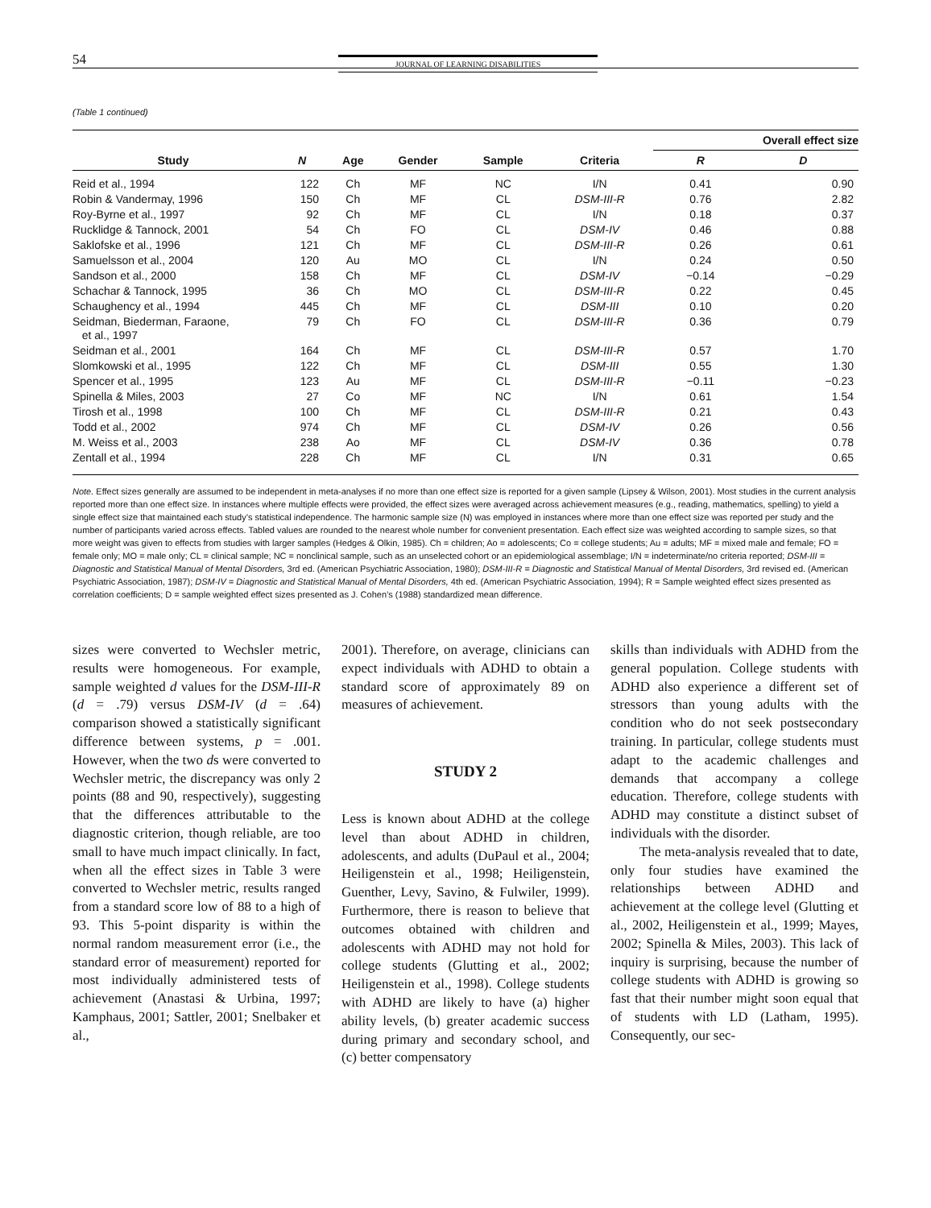54 JOURNAL OF LEARNING DISABILITIES
(Table 1 continued)
| | | | | | | Overall effect size | |
| --- | --- | --- | --- | --- | --- | --- | --- |
| Study | N | Age | Gender | Sample | Criteria | R | D |
| Reid et al., 1994 | 122 | Ch | MF | NC | I/N | 0.41 | 0.90 |
| Robin & Vandermay, 1996 | 150 | Ch | MF | CL | DSM-III-R | 0.76 | 2.82 |
| Roy-Byrne et al., 1997 | 92 | Ch | MF | CL | I/N | 0.18 | 0.37 |
| Rucklidge & Tannock, 2001 | 54 | Ch | FO | CL | DSM-IV | 0.46 | 0.88 |
| Saklofske et al., 1996 | 121 | Ch | MF | CL | DSM-III-R | 0.26 | 0.61 |
| Samuelsson et al., 2004 | 120 | Au | MO | CL | I/N | 0.24 | 0.50 |
| Sandson et al., 2000 | 158 | Ch | MF | CL | DSM-IV | −0.14 | −0.29 |
| Schachar & Tannock, 1995 | 36 | Ch | MO | CL | DSM-III-R | 0.22 | 0.45 |
| Schaughency et al., 1994 | 445 | Ch | MF | CL | DSM-III | 0.10 | 0.20 |
| Seidman, Biederman, Faraone, et al., 1997 | 79 | Ch | FO | CL | DSM-III-R | 0.36 | 0.79 |
| Seidman et al., 2001 | 164 | Ch | MF | CL | DSM-III-R | 0.57 | 1.70 |
| Slomkowski et al., 1995 | 122 | Ch | MF | CL | DSM-III | 0.55 | 1.30 |
| Spencer et al., 1995 | 123 | Au | MF | CL | DSM-III-R | −0.11 | −0.23 |
| Spinella & Miles, 2003 | 27 | Co | MF | NC | I/N | 0.61 | 1.54 |
| Tirosh et al., 1998 | 100 | Ch | MF | CL | DSM-III-R | 0.21 | 0.43 |
| Todd et al., 2002 | 974 | Ch | MF | CL | DSM-IV | 0.26 | 0.56 |
| M. Weiss et al., 2003 | 238 | Ao | MF | CL | DSM-IV | 0.36 | 0.78 |
| Zentall et al., 1994 | 228 | Ch | MF | CL | I/N | 0.31 | 0.65 |
Note. Effect sizes generally are assumed to be independent in meta-analyses if no more than one effect size is reported for a given sample (Lipsey & Wilson, 2001). Most studies in the current analysis reported more than one effect size. In instances where multiple effects were provided, the effect sizes were averaged across achievement measures (e.g., reading, mathematics, spelling) to yield a single effect size that maintained each study’s statistical independence. The harmonic sample size (N) was employed in instances where more than one effect size was reported per study and the number of participants varied across effects. Tabled values are rounded to the nearest whole number for convenient presentation. Each effect size was weighted according to sample sizes, so that more weight was given to effects from studies with larger samples (Hedges & Olkin, 1985). Ch = children; Ao = adolescents; Co = college students; Au = adults; MF = mixed male and female; FO = female only; MO = male only; CL = clinical sample; NC = nonclinical sample, such as an unselected cohort or an epidemiological assemblage; I/N = indeterminate/no criteria reported; DSM-III = Diagnostic and Statistical Manual of Mental Disorders, 3rd ed. (American Psychiatric Association, 1980); DSM-III-R = Diagnostic and Statistical Manual of Mental Disorders, 3rd revised ed. (American Psychiatric Association, 1987); DSM-IV = Diagnostic and Statistical Manual of Mental Disorders, 4th ed. (American Psychiatric Association, 1994); R = Sample weighted effect sizes presented as correlation coefficients; D = sample weighted effect sizes presented as J. Cohen’s (1988) standardized mean difference.
sizes were converted to Wechsler metric, results were homogeneous. For example, sample weighted d values for the DSM-III-R (d = .79) versus DSM-IV (d = .64) comparison showed a statistically significant difference between systems, p = .001. However, when the two ds were converted to Wechsler metric, the discrepancy was only 2 points (88 and 90, respectively), suggesting that the differences attributable to the diagnostic criterion, though reliable, are too small to have much impact clinically. In fact, when all the effect sizes in Table 3 were converted to Wechsler metric, results ranged from a standard score low of 88 to a high of 93. This 5-point disparity is within the normal random measurement error (i.e., the standard error of measurement) reported for most individually administered tests of achievement (Anastasi & Urbina, 1997; Kamphaus, 2001; Sattler, 2001; Snelbaker et al.,
2001). Therefore, on average, clinicians can expect individuals with ADHD to obtain a standard score of approximately 89 on measures of achievement.
STUDY 2
Less is known about ADHD at the college level than about ADHD in children, adolescents, and adults (DuPaul et al., 2004; Heiligenstein et al., 1998; Heiligenstein, Guenther, Levy, Savino, & Fulwiler, 1999). Furthermore, there is reason to believe that outcomes obtained with children and adolescents with ADHD may not hold for college students (Glutting et al., 2002; Heiligenstein et al., 1998). College students with ADHD are likely to have (a) higher ability levels, (b) greater academic success during primary and secondary school, and (c) better compensatory
skills than individuals with ADHD from the general population. College students with ADHD also experience a different set of stressors than young adults with the condition who do not seek postsecondary training. In particular, college students must adapt to the academic challenges and demands that accompany a college education. Therefore, college students with ADHD may constitute a distinct subset of individuals with the disorder.
The meta-analysis revealed that to date, only four studies have examined the relationships between ADHD and achievement at the college level (Glutting et al., 2002, Heiligenstein et al., 1999; Mayes, 2002; Spinella & Miles, 2003). This lack of inquiry is surprising, because the number of college students with ADHD is growing so fast that their number might soon equal that of students with LD (Latham, 1995). Consequently, our sec-